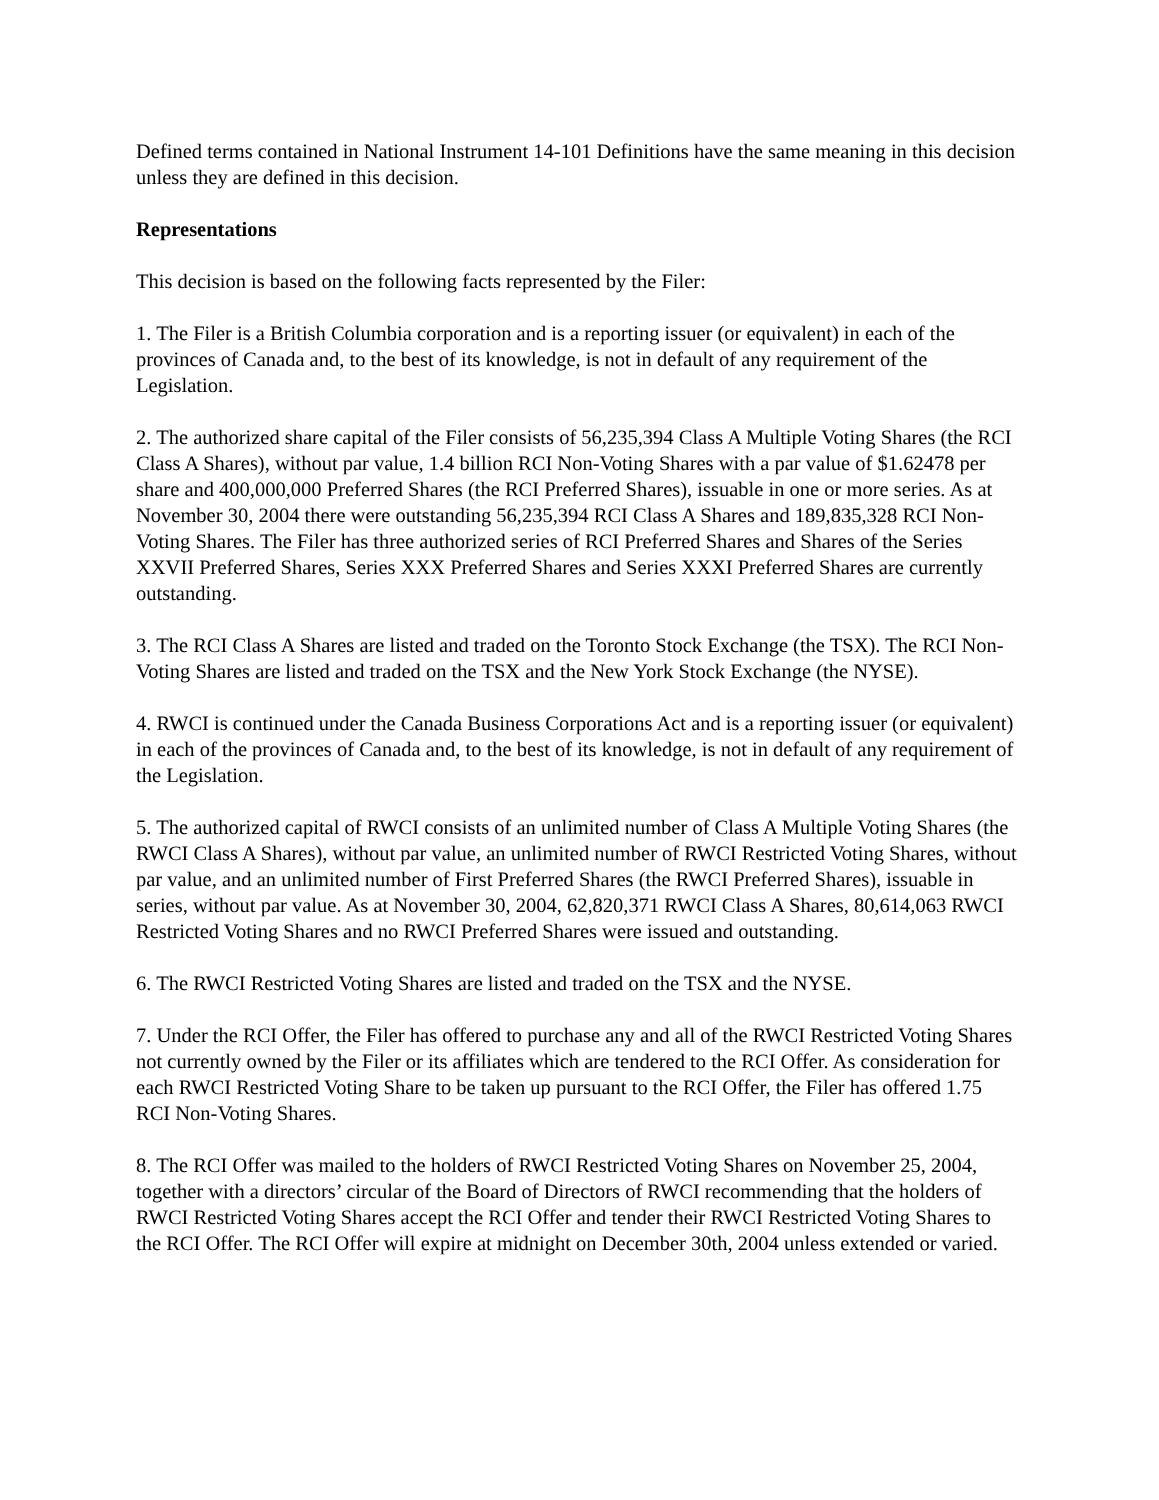Defined terms contained in National Instrument 14-101 Definitions have the same meaning in this decision unless they are defined in this decision.
Representations
This decision is based on the following facts represented by the Filer:
1. The Filer is a British Columbia corporation and is a reporting issuer (or equivalent) in each of the provinces of Canada and, to the best of its knowledge, is not in default of any requirement of the Legislation.
2. The authorized share capital of the Filer consists of 56,235,394 Class A Multiple Voting Shares (the RCI Class A Shares), without par value, 1.4 billion RCI Non-Voting Shares with a par value of $1.62478 per share and 400,000,000 Preferred Shares (the RCI Preferred Shares), issuable in one or more series. As at November 30, 2004 there were outstanding 56,235,394 RCI Class A Shares and 189,835,328 RCI Non-Voting Shares. The Filer has three authorized series of RCI Preferred Shares and Shares of the Series XXVII Preferred Shares, Series XXX Preferred Shares and Series XXXI Preferred Shares are currently outstanding.
3. The RCI Class A Shares are listed and traded on the Toronto Stock Exchange (the TSX). The RCI Non-Voting Shares are listed and traded on the TSX and the New York Stock Exchange (the NYSE).
4. RWCI is continued under the Canada Business Corporations Act and is a reporting issuer (or equivalent) in each of the provinces of Canada and, to the best of its knowledge, is not in default of any requirement of the Legislation.
5. The authorized capital of RWCI consists of an unlimited number of Class A Multiple Voting Shares (the RWCI Class A Shares), without par value, an unlimited number of RWCI Restricted Voting Shares, without par value, and an unlimited number of First Preferred Shares (the RWCI Preferred Shares), issuable in series, without par value. As at November 30, 2004, 62,820,371 RWCI Class A Shares, 80,614,063 RWCI Restricted Voting Shares and no RWCI Preferred Shares were issued and outstanding.
6. The RWCI Restricted Voting Shares are listed and traded on the TSX and the NYSE.
7. Under the RCI Offer, the Filer has offered to purchase any and all of the RWCI Restricted Voting Shares not currently owned by the Filer or its affiliates which are tendered to the RCI Offer. As consideration for each RWCI Restricted Voting Share to be taken up pursuant to the RCI Offer, the Filer has offered 1.75 RCI Non-Voting Shares.
8. The RCI Offer was mailed to the holders of RWCI Restricted Voting Shares on November 25, 2004, together with a directors’ circular of the Board of Directors of RWCI recommending that the holders of RWCI Restricted Voting Shares accept the RCI Offer and tender their RWCI Restricted Voting Shares to the RCI Offer. The RCI Offer will expire at midnight on December 30th, 2004 unless extended or varied.